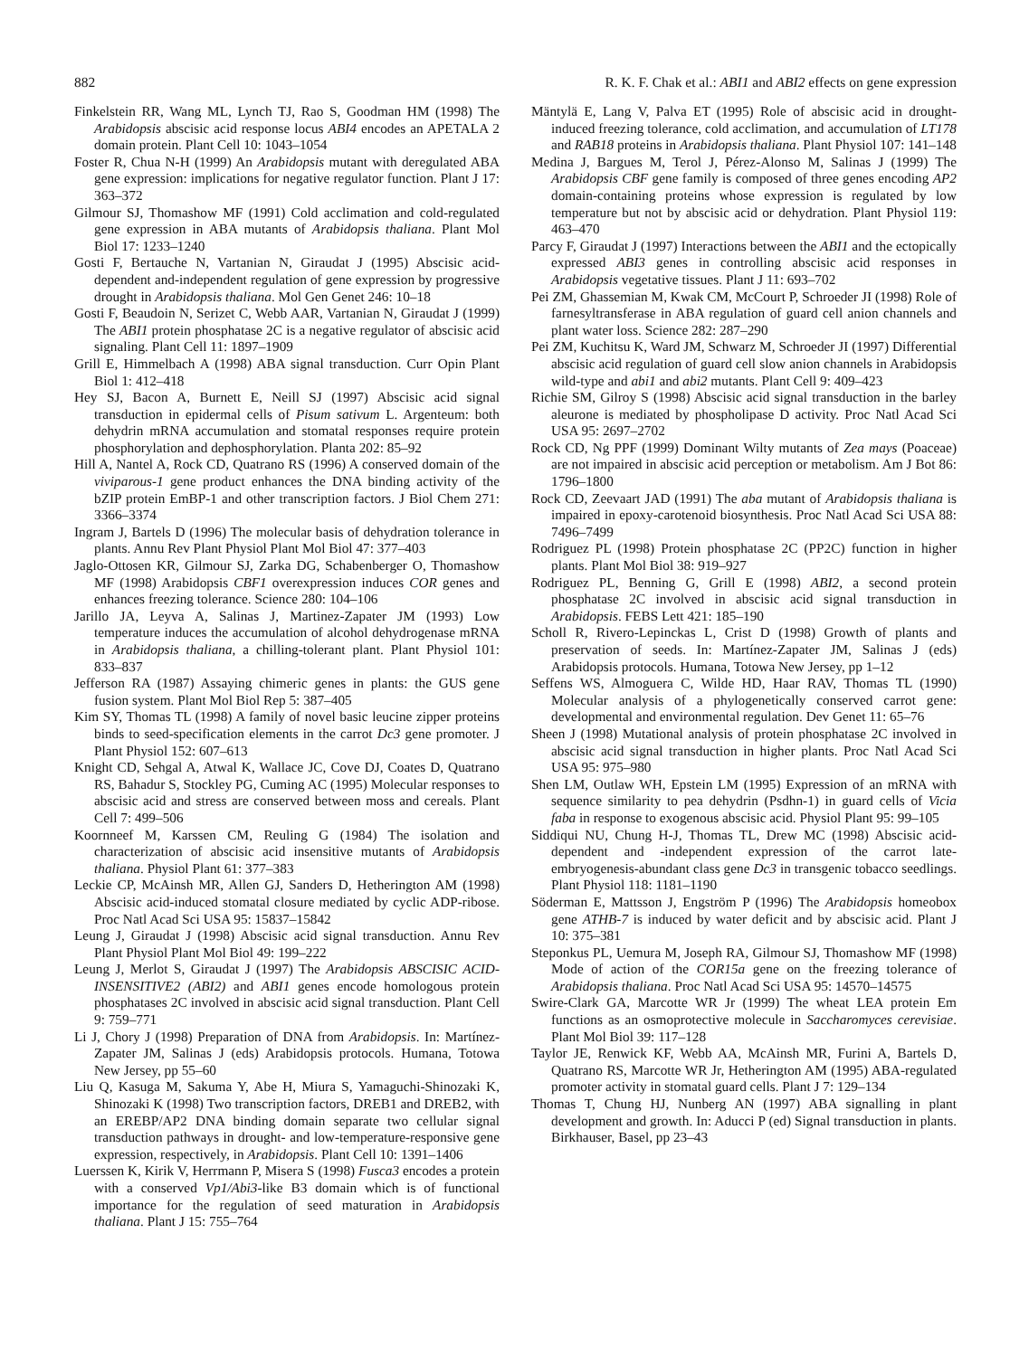882 R. K. F. Chak et al.: ABI1 and ABI2 effects on gene expression
Finkelstein RR, Wang ML, Lynch TJ, Rao S, Goodman HM (1998) The Arabidopsis abscisic acid response locus ABI4 encodes an APETALA 2 domain protein. Plant Cell 10: 1043–1054
Foster R, Chua N-H (1999) An Arabidopsis mutant with deregulated ABA gene expression: implications for negative regulator function. Plant J 17: 363–372
Gilmour SJ, Thomashow MF (1991) Cold acclimation and cold-regulated gene expression in ABA mutants of Arabidopsis thaliana. Plant Mol Biol 17: 1233–1240
Gosti F, Bertauche N, Vartanian N, Giraudat J (1995) Abscisic acid-dependent and-independent regulation of gene expression by progressive drought in Arabidopsis thaliana. Mol Gen Genet 246: 10–18
Gosti F, Beaudoin N, Serizet C, Webb AAR, Vartanian N, Giraudat J (1999) The ABI1 protein phosphatase 2C is a negative regulator of abscisic acid signaling. Plant Cell 11: 1897–1909
Grill E, Himmelbach A (1998) ABA signal transduction. Curr Opin Plant Biol 1: 412–418
Hey SJ, Bacon A, Burnett E, Neill SJ (1997) Abscisic acid signal transduction in epidermal cells of Pisum sativum L. Argenteum: both dehydrin mRNA accumulation and stomatal responses require protein phosphorylation and dephosphorylation. Planta 202: 85–92
Hill A, Nantel A, Rock CD, Quatrano RS (1996) A conserved domain of the viviparous-1 gene product enhances the DNA binding activity of the bZIP protein EmBP-1 and other transcription factors. J Biol Chem 271: 3366–3374
Ingram J, Bartels D (1996) The molecular basis of dehydration tolerance in plants. Annu Rev Plant Physiol Plant Mol Biol 47: 377–403
Jaglo-Ottosen KR, Gilmour SJ, Zarka DG, Schabenberger O, Thomashow MF (1998) Arabidopsis CBF1 overexpression induces COR genes and enhances freezing tolerance. Science 280: 104–106
Jarillo JA, Leyva A, Salinas J, Martinez-Zapater JM (1993) Low temperature induces the accumulation of alcohol dehydrogenase mRNA in Arabidopsis thaliana, a chilling-tolerant plant. Plant Physiol 101: 833–837
Jefferson RA (1987) Assaying chimeric genes in plants: the GUS gene fusion system. Plant Mol Biol Rep 5: 387–405
Kim SY, Thomas TL (1998) A family of novel basic leucine zipper proteins binds to seed-specification elements in the carrot Dc3 gene promoter. J Plant Physiol 152: 607–613
Knight CD, Sehgal A, Atwal K, Wallace JC, Cove DJ, Coates D, Quatrano RS, Bahadur S, Stockley PG, Cuming AC (1995) Molecular responses to abscisic acid and stress are conserved between moss and cereals. Plant Cell 7: 499–506
Koornneef M, Karssen CM, Reuling G (1984) The isolation and characterization of abscisic acid insensitive mutants of Arabidopsis thaliana. Physiol Plant 61: 377–383
Leckie CP, McAinsh MR, Allen GJ, Sanders D, Hetherington AM (1998) Abscisic acid-induced stomatal closure mediated by cyclic ADP-ribose. Proc Natl Acad Sci USA 95: 15837–15842
Leung J, Giraudat J (1998) Abscisic acid signal transduction. Annu Rev Plant Physiol Plant Mol Biol 49: 199–222
Leung J, Merlot S, Giraudat J (1997) The Arabidopsis ABSCISIC ACID-INSENSITIVE2 (ABI2) and ABI1 genes encode homologous protein phosphatases 2C involved in abscisic acid signal transduction. Plant Cell 9: 759–771
Li J, Chory J (1998) Preparation of DNA from Arabidopsis. In: Martínez-Zapater JM, Salinas J (eds) Arabidopsis protocols. Humana, Totowa New Jersey, pp 55–60
Liu Q, Kasuga M, Sakuma Y, Abe H, Miura S, Yamaguchi-Shinozaki K, Shinozaki K (1998) Two transcription factors, DREB1 and DREB2, with an EREBP/AP2 DNA binding domain separate two cellular signal transduction pathways in drought- and low-temperature-responsive gene expression, respectively, in Arabidopsis. Plant Cell 10: 1391–1406
Luerssen K, Kirik V, Herrmann P, Misera S (1998) Fusca3 encodes a protein with a conserved Vp1/Abi3-like B3 domain which is of functional importance for the regulation of seed maturation in Arabidopsis thaliana. Plant J 15: 755–764
Mäntylä E, Lang V, Palva ET (1995) Role of abscisic acid in drought-induced freezing tolerance, cold acclimation, and accumulation of LT178 and RAB18 proteins in Arabidopsis thaliana. Plant Physiol 107: 141–148
Medina J, Bargues M, Terol J, Pérez-Alonso M, Salinas J (1999) The Arabidopsis CBF gene family is composed of three genes encoding AP2 domain-containing proteins whose expression is regulated by low temperature but not by abscisic acid or dehydration. Plant Physiol 119: 463–470
Parcy F, Giraudat J (1997) Interactions between the ABI1 and the ectopically expressed ABI3 genes in controlling abscisic acid responses in Arabidopsis vegetative tissues. Plant J 11: 693–702
Pei ZM, Ghassemian M, Kwak CM, McCourt P, Schroeder JI (1998) Role of farnesyltransferase in ABA regulation of guard cell anion channels and plant water loss. Science 282: 287–290
Pei ZM, Kuchitsu K, Ward JM, Schwarz M, Schroeder JI (1997) Differential abscisic acid regulation of guard cell slow anion channels in Arabidopsis wild-type and abi1 and abi2 mutants. Plant Cell 9: 409–423
Richie SM, Gilroy S (1998) Abscisic acid signal transduction in the barley aleurone is mediated by phospholipase D activity. Proc Natl Acad Sci USA 95: 2697–2702
Rock CD, Ng PPF (1999) Dominant Wilty mutants of Zea mays (Poaceae) are not impaired in abscisic acid perception or metabolism. Am J Bot 86: 1796–1800
Rock CD, Zeevaart JAD (1991) The aba mutant of Arabidopsis thaliana is impaired in epoxy-carotenoid biosynthesis. Proc Natl Acad Sci USA 88: 7496–7499
Rodriguez PL (1998) Protein phosphatase 2C (PP2C) function in higher plants. Plant Mol Biol 38: 919–927
Rodriguez PL, Benning G, Grill E (1998) ABI2, a second protein phosphatase 2C involved in abscisic acid signal transduction in Arabidopsis. FEBS Lett 421: 185–190
Scholl R, Rivero-Lepinckas L, Crist D (1998) Growth of plants and preservation of seeds. In: Martínez-Zapater JM, Salinas J (eds) Arabidopsis protocols. Humana, Totowa New Jersey, pp 1–12
Seffens WS, Almoguera C, Wilde HD, Haar RAV, Thomas TL (1990) Molecular analysis of a phylogenetically conserved carrot gene: developmental and environmental regulation. Dev Genet 11: 65–76
Sheen J (1998) Mutational analysis of protein phosphatase 2C involved in abscisic acid signal transduction in higher plants. Proc Natl Acad Sci USA 95: 975–980
Shen LM, Outlaw WH, Epstein LM (1995) Expression of an mRNA with sequence similarity to pea dehydrin (Psdhn-1) in guard cells of Vicia faba in response to exogenous abscisic acid. Physiol Plant 95: 99–105
Siddiqui NU, Chung H-J, Thomas TL, Drew MC (1998) Abscisic acid-dependent and -independent expression of the carrot late-embryogenesis-abundant class gene Dc3 in transgenic tobacco seedlings. Plant Physiol 118: 1181–1190
Söderman E, Mattsson J, Engström P (1996) The Arabidopsis homeobox gene ATHB-7 is induced by water deficit and by abscisic acid. Plant J 10: 375–381
Steponkus PL, Uemura M, Joseph RA, Gilmour SJ, Thomashow MF (1998) Mode of action of the COR15a gene on the freezing tolerance of Arabidopsis thaliana. Proc Natl Acad Sci USA 95: 14570–14575
Swire-Clark GA, Marcotte WR Jr (1999) The wheat LEA protein Em functions as an osmoprotective molecule in Saccharomyces cerevisiae. Plant Mol Biol 39: 117–128
Taylor JE, Renwick KF, Webb AA, McAinsh MR, Furini A, Bartels D, Quatrano RS, Marcotte WR Jr, Hetherington AM (1995) ABA-regulated promoter activity in stomatal guard cells. Plant J 7: 129–134
Thomas T, Chung HJ, Nunberg AN (1997) ABA signalling in plant development and growth. In: Aducci P (ed) Signal transduction in plants. Birkhauser, Basel, pp 23–43